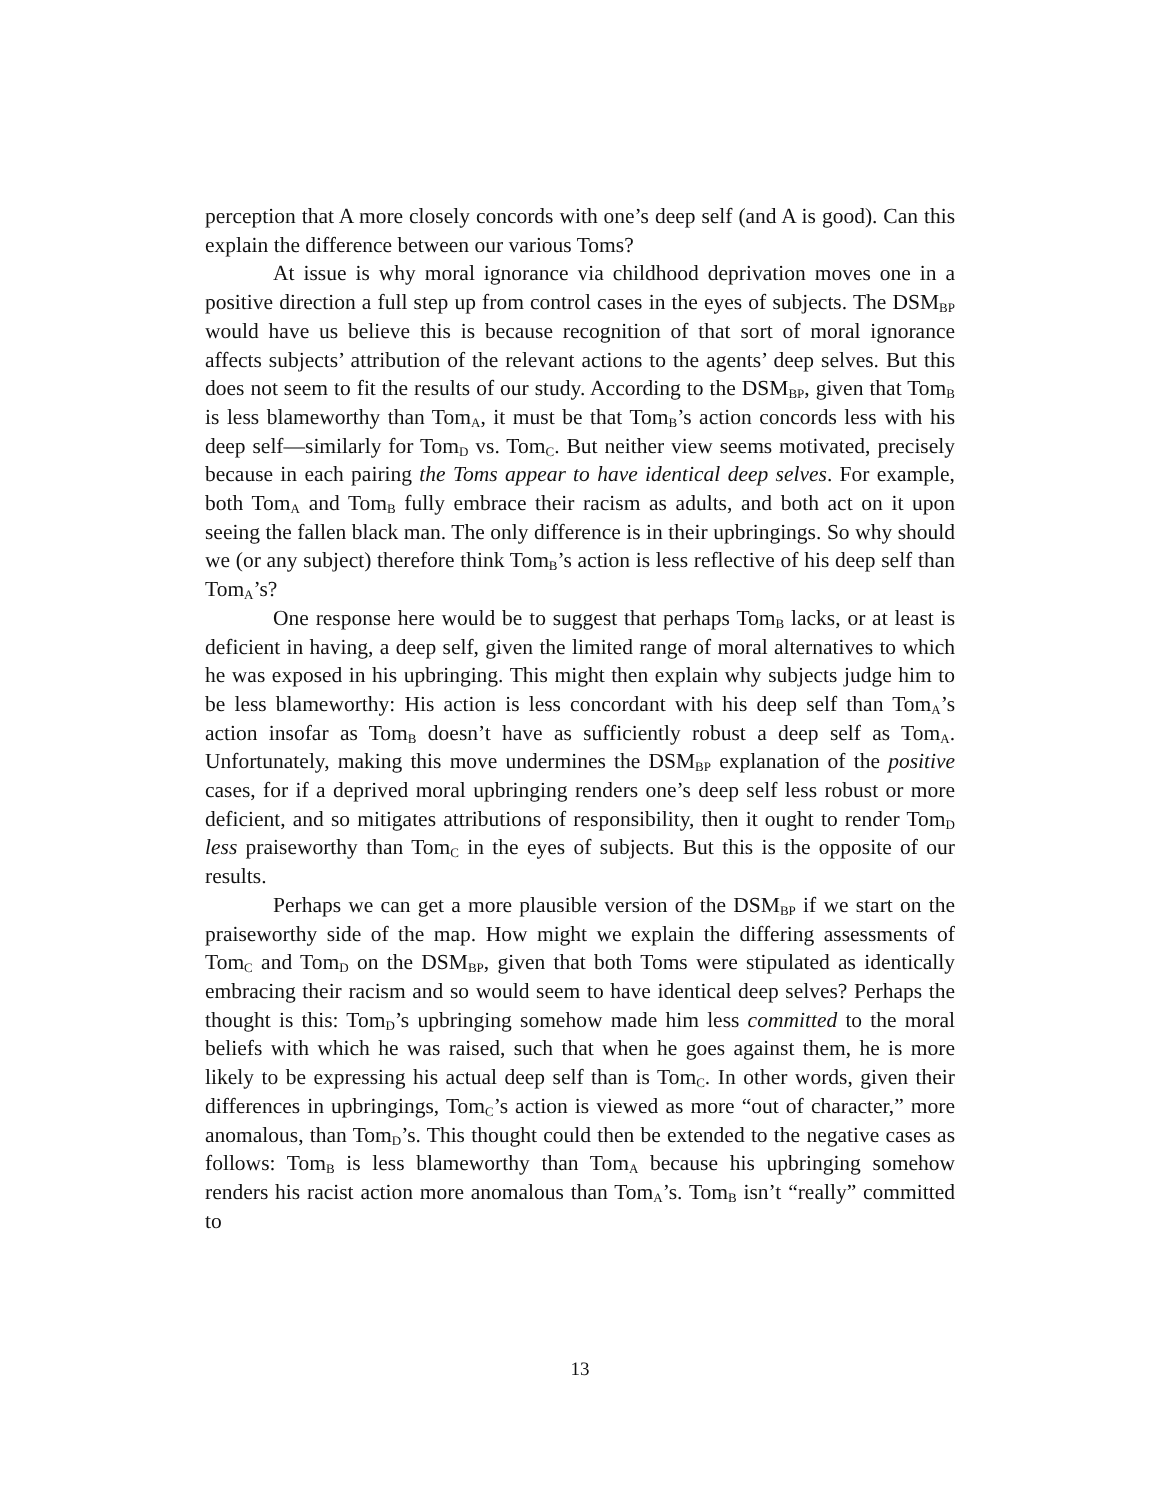perception that A more closely concords with one’s deep self (and A is good). Can this explain the difference between our various Toms?
At issue is why moral ignorance via childhood deprivation moves one in a positive direction a full step up from control cases in the eyes of subjects. The DSM<sub>BP</sub> would have us believe this is because recognition of that sort of moral ignorance affects subjects’ attribution of the relevant actions to the agents’ deep selves. But this does not seem to fit the results of our study. According to the DSM<sub>BP</sub>, given that Tom<sub>B</sub> is less blameworthy than Tom<sub>A</sub>, it must be that Tom<sub>B</sub>’s action concords less with his deep self—similarly for Tom<sub>D</sub> vs. Tom<sub>C</sub>. But neither view seems motivated, precisely because in each pairing the Toms appear to have identical deep selves. For example, both Tom<sub>A</sub> and Tom<sub>B</sub> fully embrace their racism as adults, and both act on it upon seeing the fallen black man. The only difference is in their upbringings. So why should we (or any subject) therefore think Tom<sub>B</sub>’s action is less reflective of his deep self than Tom<sub>A</sub>’s?
One response here would be to suggest that perhaps Tom<sub>B</sub> lacks, or at least is deficient in having, a deep self, given the limited range of moral alternatives to which he was exposed in his upbringing. This might then explain why subjects judge him to be less blameworthy: His action is less concordant with his deep self than Tom<sub>A</sub>’s action insofar as Tom<sub>B</sub> doesn’t have as sufficiently robust a deep self as Tom<sub>A</sub>. Unfortunately, making this move undermines the DSM<sub>BP</sub> explanation of the positive cases, for if a deprived moral upbringing renders one’s deep self less robust or more deficient, and so mitigates attributions of responsibility, then it ought to render Tom<sub>D</sub> less praiseworthy than Tom<sub>C</sub> in the eyes of subjects. But this is the opposite of our results.
Perhaps we can get a more plausible version of the DSM<sub>BP</sub> if we start on the praiseworthy side of the map. How might we explain the differing assessments of Tom<sub>C</sub> and Tom<sub>D</sub> on the DSM<sub>BP</sub>, given that both Toms were stipulated as identically embracing their racism and so would seem to have identical deep selves? Perhaps the thought is this: Tom<sub>D</sub>’s upbringing somehow made him less committed to the moral beliefs with which he was raised, such that when he goes against them, he is more likely to be expressing his actual deep self than is Tom<sub>C</sub>. In other words, given their differences in upbringings, Tom<sub>C</sub>’s action is viewed as more “out of character,” more anomalous, than Tom<sub>D</sub>’s. This thought could then be extended to the negative cases as follows: Tom<sub>B</sub> is less blameworthy than Tom<sub>A</sub> because his upbringing somehow renders his racist action more anomalous than Tom<sub>A</sub>’s. Tom<sub>B</sub> isn’t “really” committed to
13